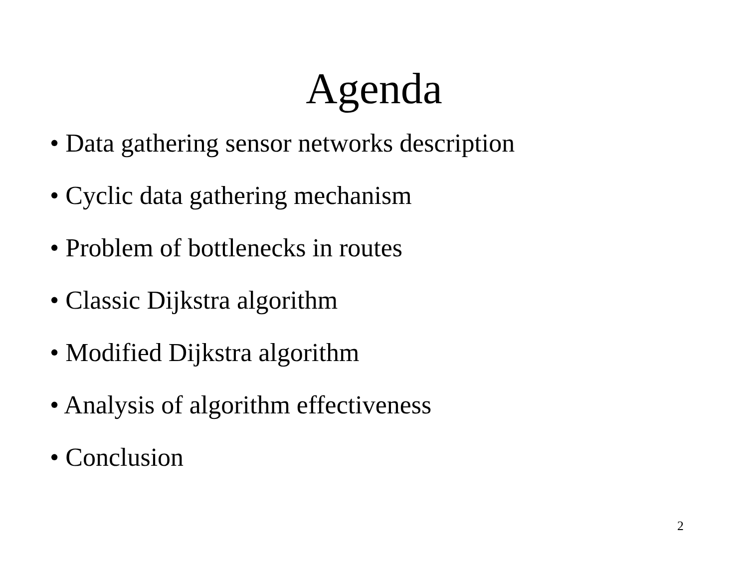Agenda
• Data gathering sensor networks description
• Cyclic data gathering mechanism
• Problem of bottlenecks in routes
• Classic Dijkstra algorithm
• Modified Dijkstra algorithm
• Analysis of algorithm effectiveness
• Conclusion
2